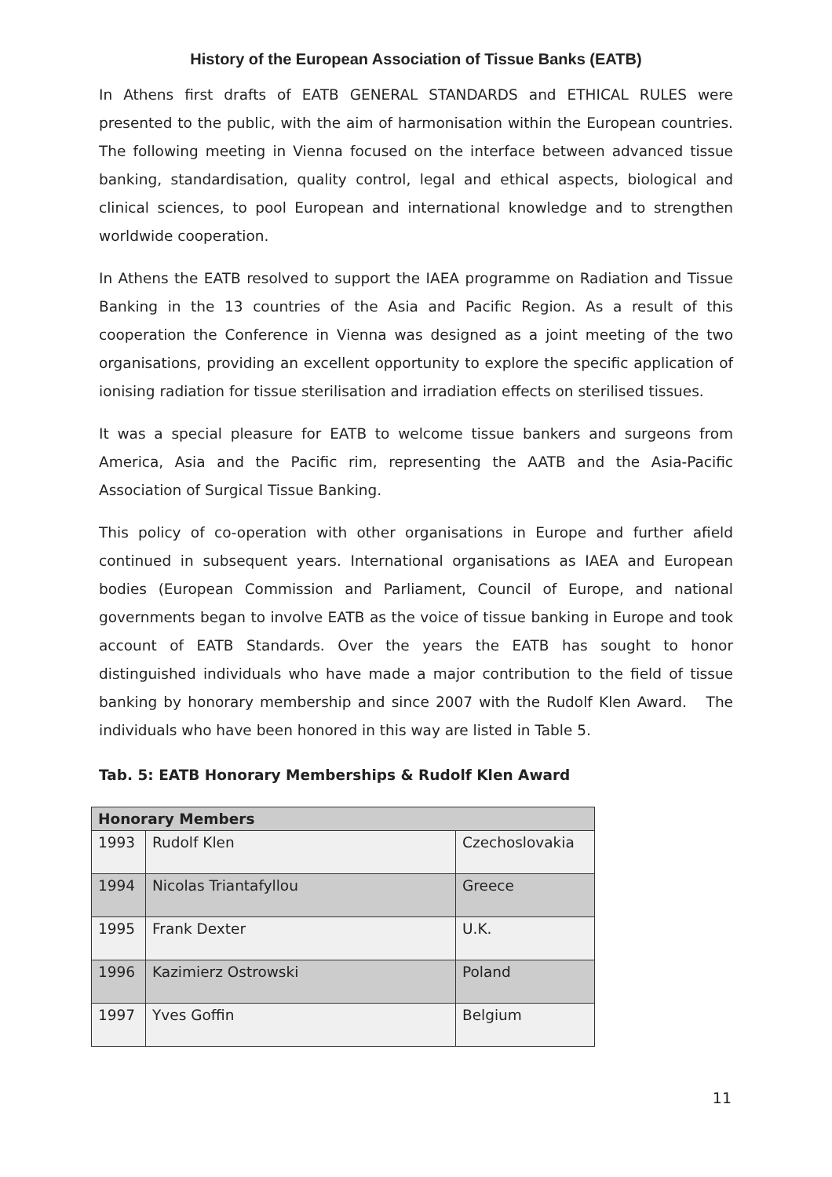History of the European Association of Tissue Banks (EATB)
In Athens first drafts of EATB GENERAL STANDARDS and ETHICAL RULES were presented to the public, with the aim of harmonisation within the European countries. The following meeting in Vienna focused on the interface between advanced tissue banking, standardisation, quality control, legal and ethical aspects, biological and clinical sciences, to pool European and international knowledge and to strengthen worldwide cooperation.
In Athens the EATB resolved to support the IAEA programme on Radiation and Tissue Banking in the 13 countries of the Asia and Pacific Region. As a result of this cooperation the Conference in Vienna was designed as a joint meeting of the two organisations, providing an excellent opportunity to explore the specific application of ionising radiation for tissue sterilisation and irradiation effects on sterilised tissues.
It was a special pleasure for EATB to welcome tissue bankers and surgeons from America, Asia and the Pacific rim, representing the AATB and the Asia-Pacific Association of Surgical Tissue Banking.
This policy of co-operation with other organisations in Europe and further afield continued in subsequent years. International organisations as IAEA and European bodies (European Commission and Parliament, Council of Europe, and national governments began to involve EATB as the voice of tissue banking in Europe and took account of EATB Standards. Over the years the EATB has sought to honor distinguished individuals who have made a major contribution to the field of tissue banking by honorary membership and since 2007 with the Rudolf Klen Award. The individuals who have been honored in this way are listed in Table 5.
Tab. 5: EATB Honorary Memberships & Rudolf Klen Award
| Honorary Members | | |
| --- | --- | --- |
| 1993 | Rudolf Klen | Czechoslovakia |
| 1994 | Nicolas Triantafyllou | Greece |
| 1995 | Frank Dexter | U.K. |
| 1996 | Kazimierz Ostrowski | Poland |
| 1997 | Yves Goffin | Belgium |
11